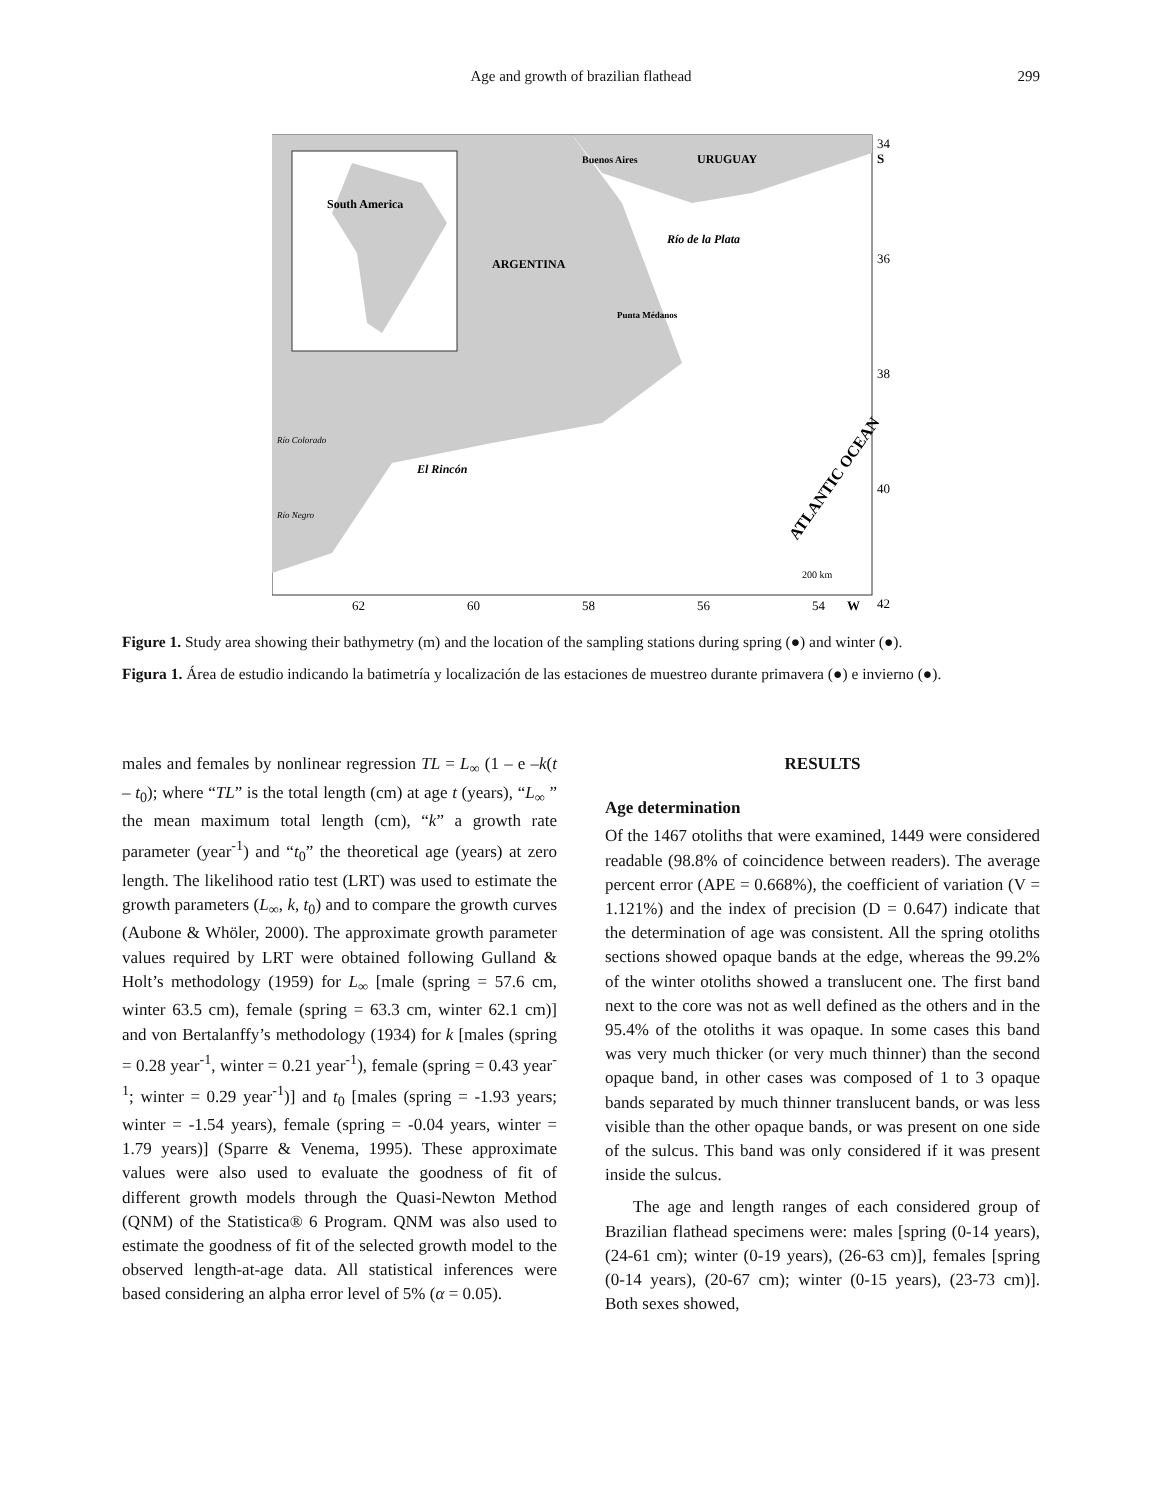Age and growth of brazilian flathead
299
South America
Buenos Aires
URUGUAY
ARGENTINA
Río de la Plata
Punta Médanos
El Rincón
Río Colorado
Río Negro
ATLANTIC OCEAN
200 km
34
S
36
38
40
42
62
60
58
56
54
W
Figure 1. Study area showing their bathymetry (m) and the location of the sampling stations during spring (●) and winter (●).
Figura 1. Área de estudio indicando la batimetría y localización de las estaciones de muestreo durante primavera (●) e invierno (●).
males and females by nonlinear regression TL = L<sub>∞</sub> (1 – e –k(t – t<sub>0</sub>); where “TL” is the total length (cm) at age t (years), “L<sub>∞</sub> ” the mean maximum total length (cm), “k” a growth rate parameter (year<sup>-1</sup>) and “t<sub>0</sub>” the theoretical age (years) at zero length. The likelihood ratio test (LRT) was used to estimate the growth parameters (L<sub>∞</sub>, k, t<sub>0</sub>) and to compare the growth curves (Aubone & Whöler, 2000). The approximate growth parameter values required by LRT were obtained following Gulland & Holt’s methodology (1959) for L<sub>∞</sub> [male (spring = 57.6 cm, winter 63.5 cm), female (spring = 63.3 cm, winter 62.1 cm)] and von Bertalanffy’s methodology (1934) for k [males (spring = 0.28 year<sup>-1</sup>, winter = 0.21 year<sup>-1</sup>), female (spring = 0.43 year<sup>-1</sup>; winter = 0.29 year<sup>-1</sup>)] and t<sub>0</sub> [males (spring = -1.93 years; winter = -1.54 years), female (spring = -0.04 years, winter = 1.79 years)] (Sparre & Venema, 1995). These approximate values were also used to evaluate the goodness of fit of different growth models through the Quasi-Newton Method (QNM) of the Statistica® 6 Program. QNM was also used to estimate the goodness of fit of the selected growth model to the observed length-at-age data. All statistical inferences were based considering an alpha error level of 5% (α = 0.05).
RESULTS
Age determination
Of the 1467 otoliths that were examined, 1449 were considered readable (98.8% of coincidence between readers). The average percent error (APE = 0.668%), the coefficient of variation (V = 1.121%) and the index of precision (D = 0.647) indicate that the determination of age was consistent. All the spring otoliths sections showed opaque bands at the edge, whereas the 99.2% of the winter otoliths showed a translucent one. The first band next to the core was not as well defined as the others and in the 95.4% of the otoliths it was opaque. In some cases this band was very much thicker (or very much thinner) than the second opaque band, in other cases was composed of 1 to 3 opaque bands separated by much thinner translucent bands, or was less visible than the other opaque bands, or was present on one side of the sulcus. This band was only considered if it was present inside the sulcus.
The age and length ranges of each considered group of Brazilian flathead specimens were: males [spring (0-14 years), (24-61 cm); winter (0-19 years), (26-63 cm)], females [spring (0-14 years), (20-67 cm); winter (0-15 years), (23-73 cm)]. Both sexes showed,